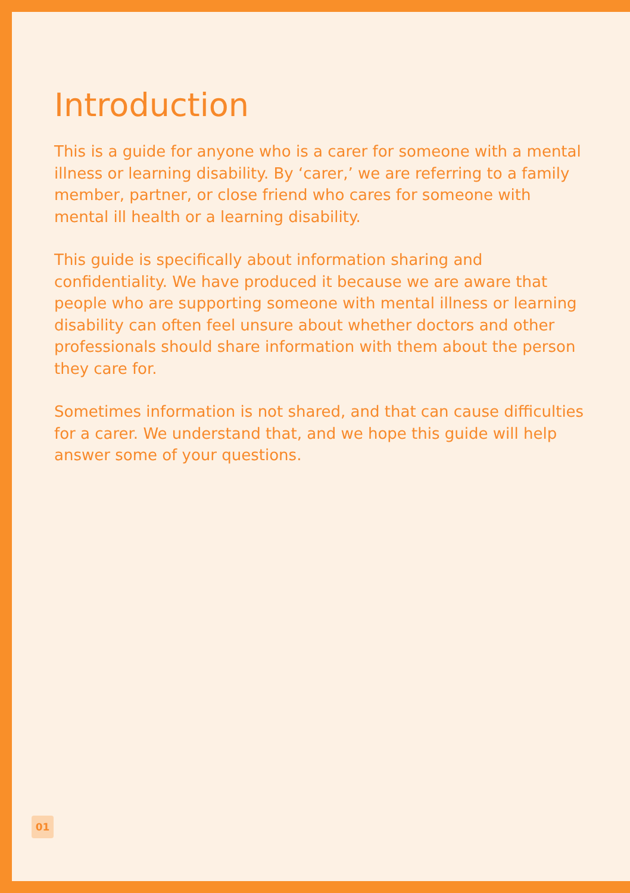Introduction
This is a guide for anyone who is a carer for someone with a mental illness or learning disability. By ‘carer,’ we are referring to a family member, partner, or close friend who cares for someone with mental ill health or a learning disability.
This guide is specifically about information sharing and confidentiality. We have produced it because we are aware that people who are supporting someone with mental illness or learning disability can often feel unsure about whether doctors and other professionals should share information with them about the person they care for.
Sometimes information is not shared, and that can cause difficulties for a carer. We understand that, and we hope this guide will help answer some of your questions.
01